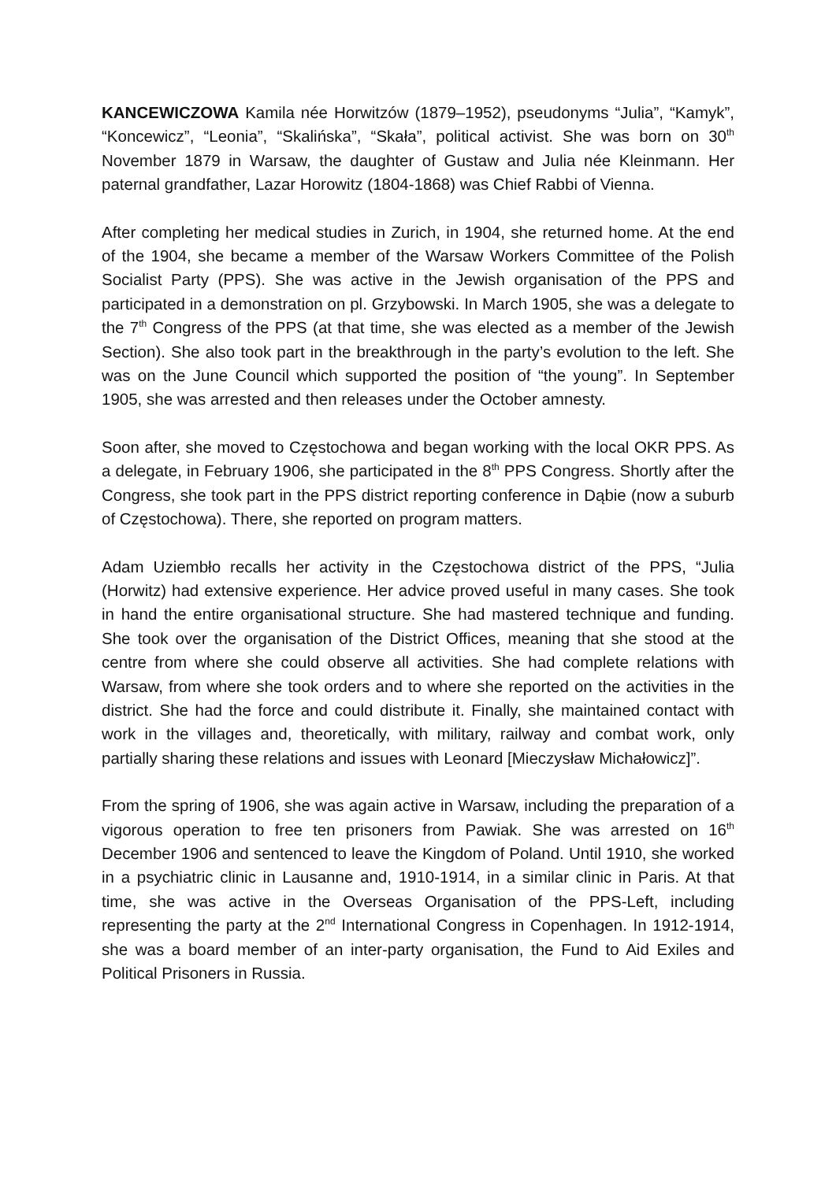KANCEWICZOWA Kamila née Horwitzów (1879–1952), pseudonyms “Julia”, “Kamyk”, “Koncewicz”, “Leonia”, “Skalińska”, “Skała”, political activist. She was born on 30<sup>th</sup> November 1879 in Warsaw, the daughter of Gustaw and Julia née Kleinmann. Her paternal grandfather, Lazar Horowitz (1804-1868) was Chief Rabbi of Vienna.
After completing her medical studies in Zurich, in 1904, she returned home. At the end of the 1904, she became a member of the Warsaw Workers Committee of the Polish Socialist Party (PPS). She was active in the Jewish organisation of the PPS and participated in a demonstration on pl. Grzybowski. In March 1905, she was a delegate to the 7<sup>th</sup> Congress of the PPS (at that time, she was elected as a member of the Jewish Section). She also took part in the breakthrough in the party’s evolution to the left. She was on the June Council which supported the position of “the young”. In September 1905, she was arrested and then releases under the October amnesty.
Soon after, she moved to Częstochowa and began working with the local OKR PPS. As a delegate, in February 1906, she participated in the 8<sup>th</sup> PPS Congress. Shortly after the Congress, she took part in the PPS district reporting conference in Dąbie (now a suburb of Częstochowa). There, she reported on program matters.
Adam Uziembło recalls her activity in the Częstochowa district of the PPS, “Julia (Horwitz) had extensive experience. Her advice proved useful in many cases. She took in hand the entire organisational structure. She had mastered technique and funding. She took over the organisation of the District Offices, meaning that she stood at the centre from where she could observe all activities. She had complete relations with Warsaw, from where she took orders and to where she reported on the activities in the district. She had the force and could distribute it. Finally, she maintained contact with work in the villages and, theoretically, with military, railway and combat work, only partially sharing these relations and issues with Leonard [Mieczysław Michałowicz]”.
From the spring of 1906, she was again active in Warsaw, including the preparation of a vigorous operation to free ten prisoners from Pawiak. She was arrested on 16<sup>th</sup> December 1906 and sentenced to leave the Kingdom of Poland. Until 1910, she worked in a psychiatric clinic in Lausanne and, 1910-1914, in a similar clinic in Paris. At that time, she was active in the Overseas Organisation of the PPS-Left, including representing the party at the 2<sup>nd</sup> International Congress in Copenhagen. In 1912-1914, she was a board member of an inter-party organisation, the Fund to Aid Exiles and Political Prisoners in Russia.